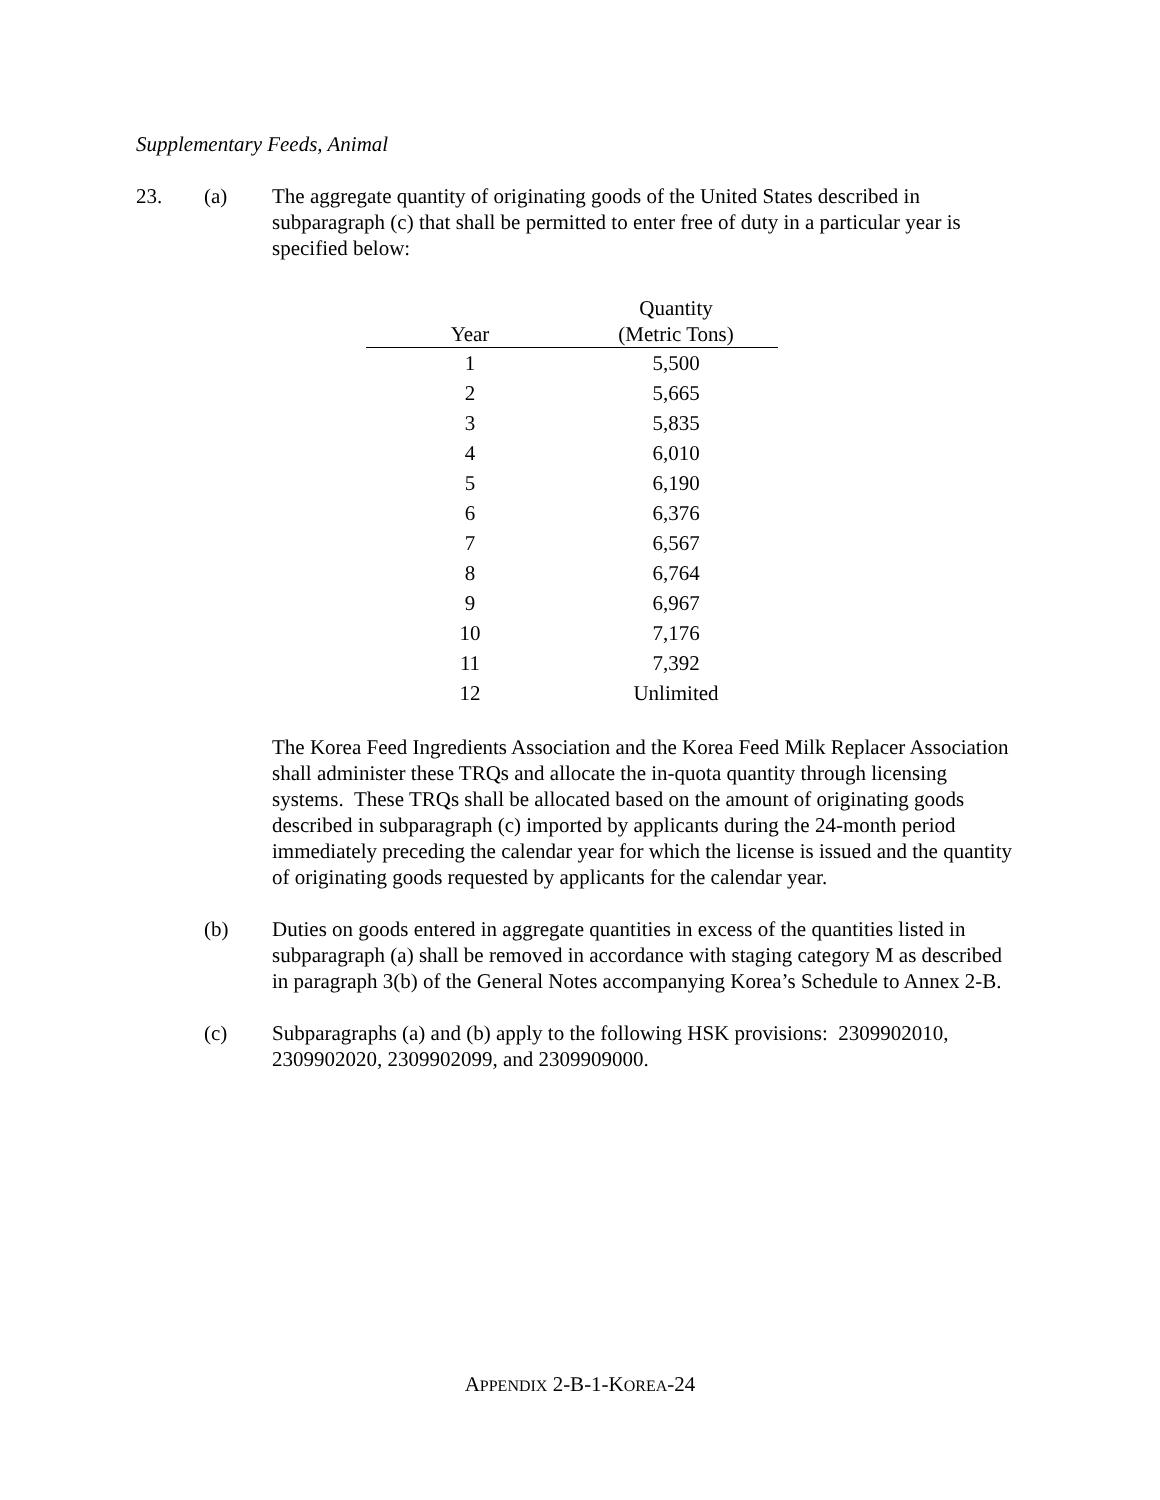Supplementary Feeds, Animal
23. (a) The aggregate quantity of originating goods of the United States described in subparagraph (c) that shall be permitted to enter free of duty in a particular year is specified below:
| | Quantity |
| --- | --- |
| Year | (Metric Tons) |
| 1 | 5,500 |
| 2 | 5,665 |
| 3 | 5,835 |
| 4 | 6,010 |
| 5 | 6,190 |
| 6 | 6,376 |
| 7 | 6,567 |
| 8 | 6,764 |
| 9 | 6,967 |
| 10 | 7,176 |
| 11 | 7,392 |
| 12 | Unlimited |
The Korea Feed Ingredients Association and the Korea Feed Milk Replacer Association shall administer these TRQs and allocate the in-quota quantity through licensing systems. These TRQs shall be allocated based on the amount of originating goods described in subparagraph (c) imported by applicants during the 24-month period immediately preceding the calendar year for which the license is issued and the quantity of originating goods requested by applicants for the calendar year.
(b) Duties on goods entered in aggregate quantities in excess of the quantities listed in subparagraph (a) shall be removed in accordance with staging category M as described in paragraph 3(b) of the General Notes accompanying Korea’s Schedule to Annex 2-B.
(c) Subparagraphs (a) and (b) apply to the following HSK provisions: 2309902010, 2309902020, 2309902099, and 2309909000.
APPENDIX 2-B-1-KOREA-24